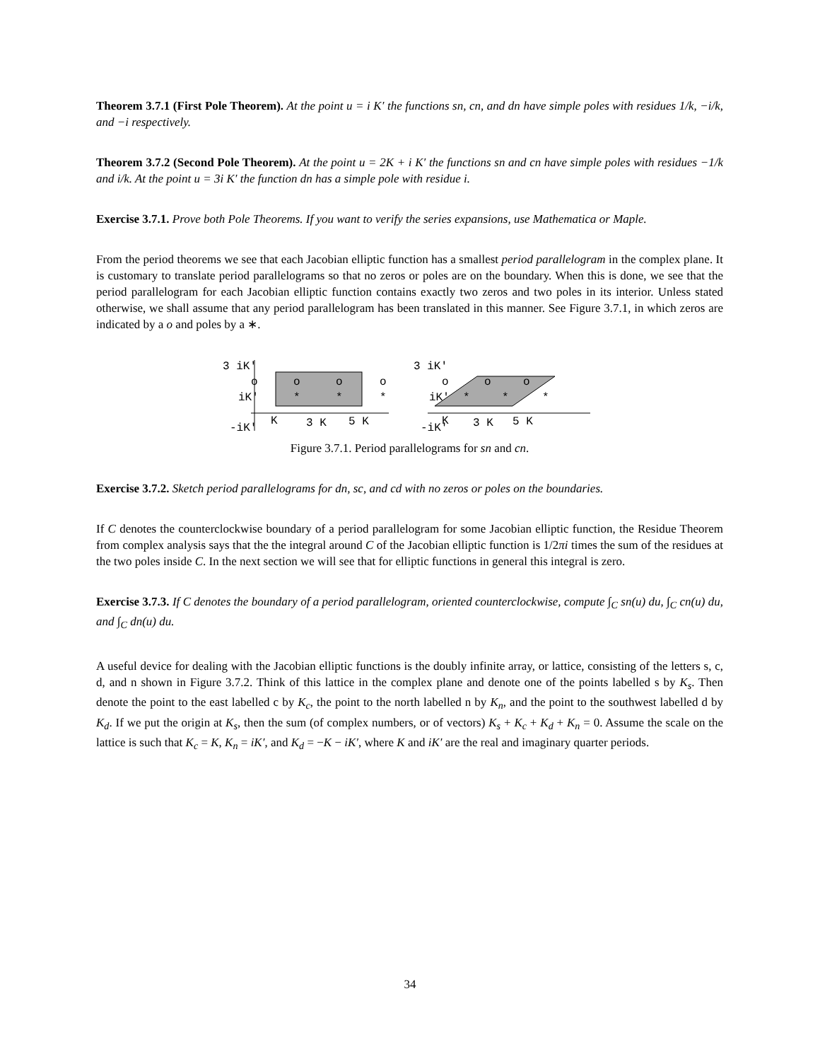Theorem 3.7.1 (First Pole Theorem). At the point u = i K′ the functions sn, cn, and dn have simple poles with residues 1/k, −i/k, and −i respectively.
Theorem 3.7.2 (Second Pole Theorem). At the point u = 2K + i K′ the functions sn and cn have simple poles with residues −1/k and i/k. At the point u = 3i K′ the function dn has a simple pole with residue i.
Exercise 3.7.1. Prove both Pole Theorems. If you want to verify the series expansions, use Mathematica or Maple.
From the period theorems we see that each Jacobian elliptic function has a smallest period parallelogram in the complex plane. It is customary to translate period parallelograms so that no zeros or poles are on the boundary. When this is done, we see that the period parallelogram for each Jacobian elliptic function contains exactly two zeros and two poles in its interior. Unless stated otherwise, we shall assume that any period parallelogram has been translated in this manner. See Figure 3.7.1, in which zeros are indicated by a o and poles by a ∗.
3 iK′
iK′
-iK′
o
o
o
o
*
*
*
K
3 K
5 K
3 iK′
iK′
-iK′
o
o
o
*
*
*
K
3 K
5 K
Figure 3.7.1. Period parallelograms for sn and cn.
Exercise 3.7.2. Sketch period parallelograms for dn, sc, and cd with no zeros or poles on the boundaries.
If C denotes the counterclockwise boundary of a period parallelogram for some Jacobian elliptic function, the Residue Theorem from complex analysis says that the the integral around C of the Jacobian elliptic function is 1/2πi times the sum of the residues at the two poles inside C. In the next section we will see that for elliptic functions in general this integral is zero.
Exercise 3.7.3. If C denotes the boundary of a period parallelogram, oriented counterclockwise, compute ∫<sub>C</sub> sn(u) du, ∫<sub>C</sub> cn(u) du, and ∫<sub>C</sub> dn(u) du.
A useful device for dealing with the Jacobian elliptic functions is the doubly infinite array, or lattice, consisting of the letters s, c, d, and n shown in Figure 3.7.2. Think of this lattice in the complex plane and denote one of the points labelled s by K<sub>s</sub>. Then denote the point to the east labelled c by K<sub>c</sub>, the point to the north labelled n by K<sub>n</sub>, and the point to the southwest labelled d by K<sub>d</sub>. If we put the origin at K<sub>s</sub>, then the sum (of complex numbers, or of vectors) K<sub>s</sub> + K<sub>c</sub> + K<sub>d</sub> + K<sub>n</sub> = 0. Assume the scale on the lattice is such that K<sub>c</sub> = K, K<sub>n</sub> = iK′, and K<sub>d</sub> = −K − iK′, where K and iK′ are the real and imaginary quarter periods.
34